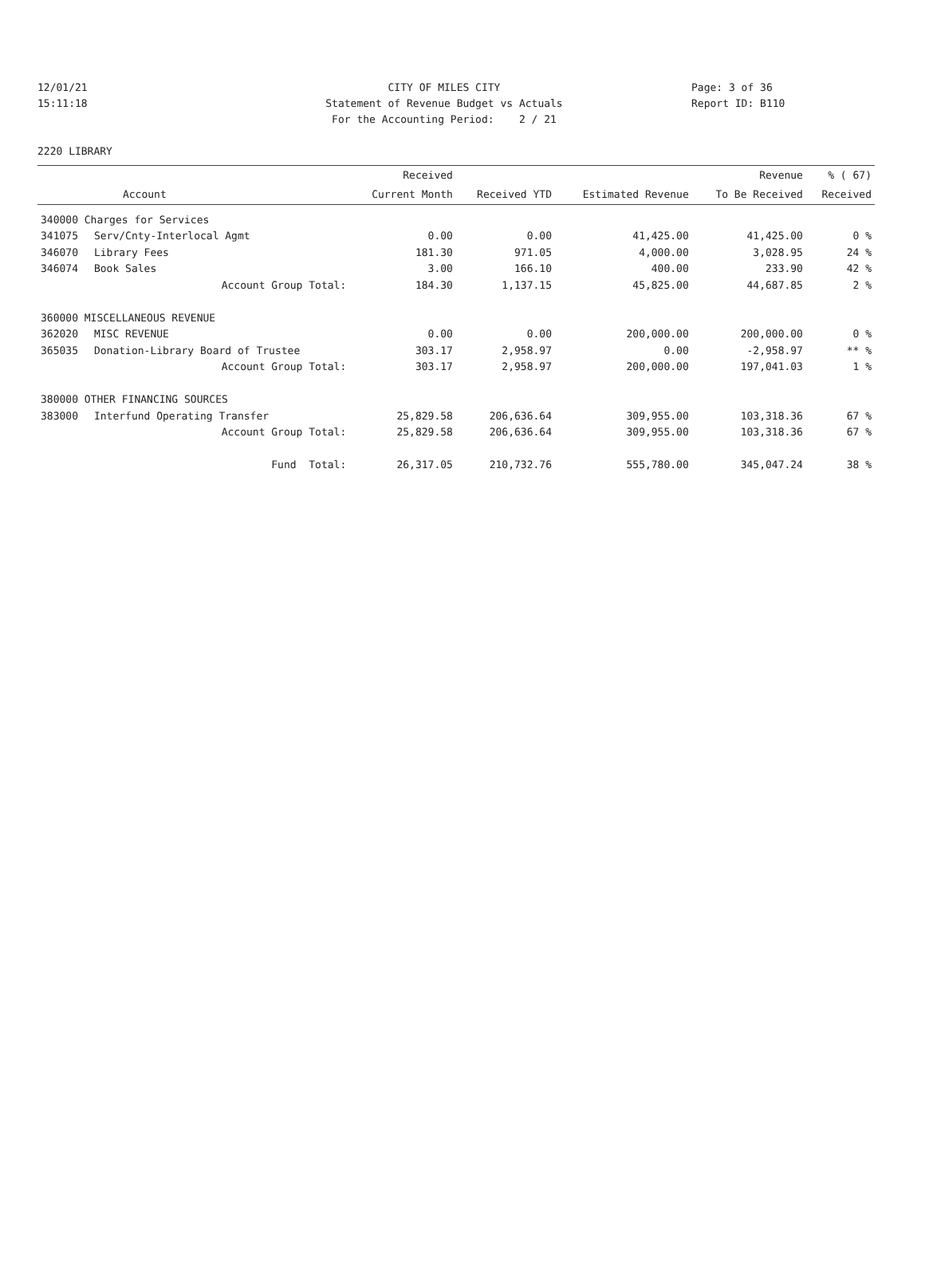12/01/21 CITY OF MILES CITY Page: 3 of 36
15:11:18 Statement of Revenue Budget vs Actuals Report ID: B110
For the Accounting Period: 2 / 21
2220 LIBRARY
| | | Received | | | Revenue | % ( 67) |
| --- | --- | --- | --- | --- | --- | --- |
| | Account | Current Month | Received YTD | Estimated Revenue | To Be Received | Received |
| 340000 Charges for Services | | | | | | |
| 341075 | Serv/Cnty-Interlocal Agmt | 0.00 | 0.00 | 41,425.00 | 41,425.00 | 0 % |
| 346070 | Library Fees | 181.30 | 971.05 | 4,000.00 | 3,028.95 | 24 % |
| 346074 | Book Sales | 3.00 | 166.10 | 400.00 | 233.90 | 42 % |
| | Account Group Total: | 184.30 | 1,137.15 | 45,825.00 | 44,687.85 | 2 % |
| 360000 MISCELLANEOUS REVENUE | | | | | | |
| 362020 | MISC REVENUE | 0.00 | 0.00 | 200,000.00 | 200,000.00 | 0 % |
| 365035 | Donation-Library Board of Trustee | 303.17 | 2,958.97 | 0.00 | -2,958.97 | ** % |
| | Account Group Total: | 303.17 | 2,958.97 | 200,000.00 | 197,041.03 | 1 % |
| 380000 OTHER FINANCING SOURCES | | | | | | |
| 383000 | Interfund Operating Transfer | 25,829.58 | 206,636.64 | 309,955.00 | 103,318.36 | 67 % |
| | Account Group Total: | 25,829.58 | 206,636.64 | 309,955.00 | 103,318.36 | 67 % |
| | Fund Total: | 26,317.05 | 210,732.76 | 555,780.00 | 345,047.24 | 38 % |